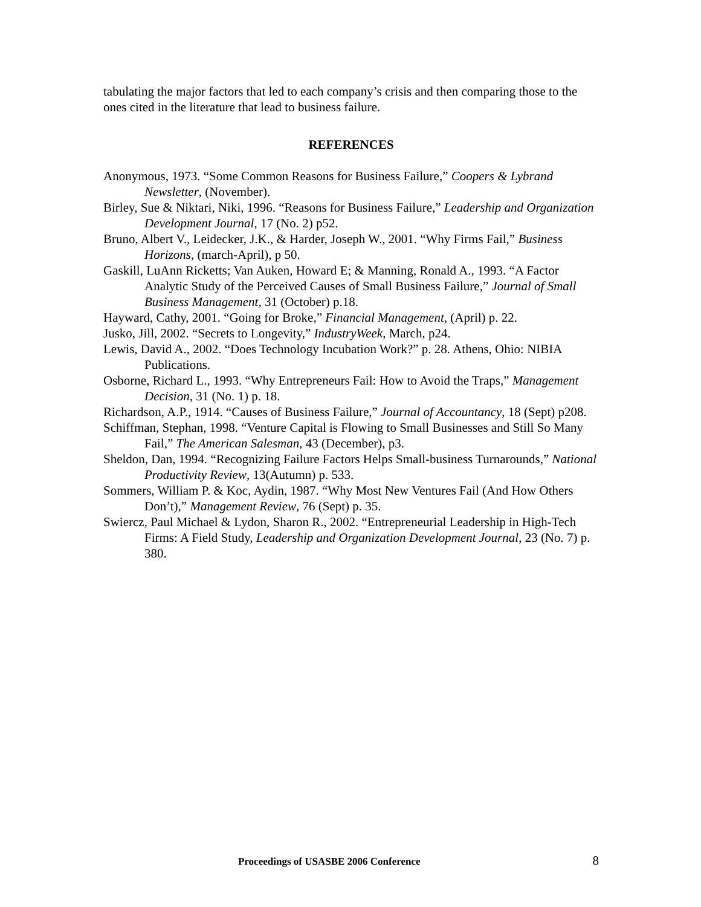tabulating the major factors that led to each company’s crisis and then comparing those to the ones cited in the literature that lead to business failure.
REFERENCES
Anonymous, 1973. “Some Common Reasons for Business Failure,” Coopers & Lybrand Newsletter, (November).
Birley, Sue & Niktari, Niki, 1996. “Reasons for Business Failure,” Leadership and Organization Development Journal, 17 (No. 2) p52.
Bruno, Albert V., Leidecker, J.K., & Harder, Joseph W., 2001. “Why Firms Fail,” Business Horizons, (march-April), p 50.
Gaskill, LuAnn Ricketts; Van Auken, Howard E; & Manning, Ronald A., 1993. “A Factor Analytic Study of the Perceived Causes of Small Business Failure,” Journal of Small Business Management, 31 (October) p.18.
Hayward, Cathy, 2001. “Going for Broke,” Financial Management, (April) p. 22.
Jusko, Jill, 2002. “Secrets to Longevity,” IndustryWeek, March, p24.
Lewis, David A., 2002. “Does Technology Incubation Work?” p. 28. Athens, Ohio: NIBIA Publications.
Osborne, Richard L., 1993. “Why Entrepreneurs Fail: How to Avoid the Traps,” Management Decision, 31 (No. 1) p. 18.
Richardson, A.P., 1914. “Causes of Business Failure,” Journal of Accountancy, 18 (Sept) p208.
Schiffman, Stephan, 1998. “Venture Capital is Flowing to Small Businesses and Still So Many Fail,” The American Salesman, 43 (December), p3.
Sheldon, Dan, 1994. “Recognizing Failure Factors Helps Small-business Turnarounds,” National Productivity Review, 13(Autumn) p. 533.
Sommers, William P. & Koc, Aydin, 1987. “Why Most New Ventures Fail (And How Others Don’t),” Management Review, 76 (Sept) p. 35.
Swiercz, Paul Michael & Lydon, Sharon R., 2002. “Entrepreneurial Leadership in High-Tech Firms: A Field Study, Leadership and Organization Development Journal, 23 (No. 7) p. 380.
Proceedings of USASBE 2006 Conference 8